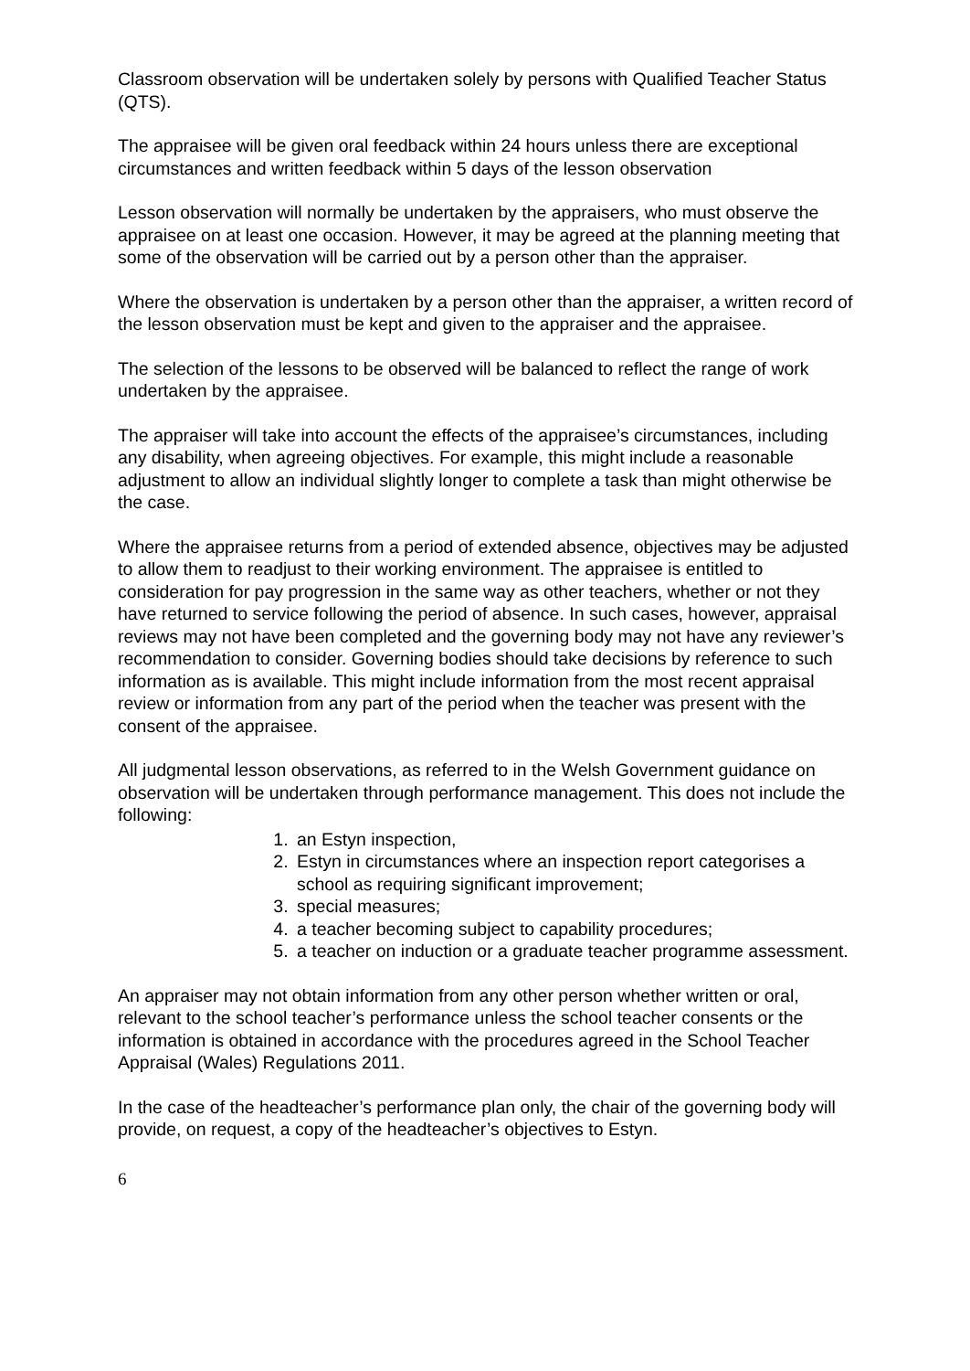Classroom observation will be undertaken solely by persons with Qualified Teacher Status (QTS).
The appraisee will be given oral feedback within 24 hours unless there are exceptional circumstances and written feedback within 5 days of the lesson observation
Lesson observation will normally be undertaken by the appraisers, who must observe the appraisee on at least one occasion. However, it may be agreed at the planning meeting that some of the observation will be carried out by a person other than the appraiser.
Where the observation is undertaken by a person other than the appraiser, a written record of the lesson observation must be kept and given to the appraiser and the appraisee.
The selection of the lessons to be observed will be balanced to reflect the range of work undertaken by the appraisee.
The appraiser will take into account the effects of the appraisee’s circumstances, including any disability, when agreeing objectives. For example, this might include a reasonable adjustment to allow an individual slightly longer to complete a task than might otherwise be the case.
Where the appraisee returns from a period of extended absence, objectives may be adjusted to allow them to readjust to their working environment. The appraisee is entitled to consideration for pay progression in the same way as other teachers, whether or not they have returned to service following the period of absence. In such cases, however, appraisal reviews may not have been completed and the governing body may not have any reviewer’s recommendation to consider. Governing bodies should take decisions by reference to such information as is available. This might include information from the most recent appraisal review or information from any part of the period when the teacher was present with the consent of the appraisee.
All judgmental lesson observations, as referred to in the Welsh Government guidance on observation will be undertaken through performance management. This does not include the
following:
1. an Estyn inspection,
2. Estyn in circumstances where an inspection report categorises a school as requiring significant improvement;
3. special measures;
4. a teacher becoming subject to capability procedures;
5. a teacher on induction or a graduate teacher programme assessment.
An appraiser may not obtain information from any other person whether written or oral, relevant to the school teacher’s performance unless the school teacher consents or the information is obtained in accordance with the procedures agreed in the School Teacher Appraisal (Wales) Regulations 2011.
In the case of the headteacher’s performance plan only, the chair of the governing body will provide, on request, a copy of the headteacher’s objectives to Estyn.
6